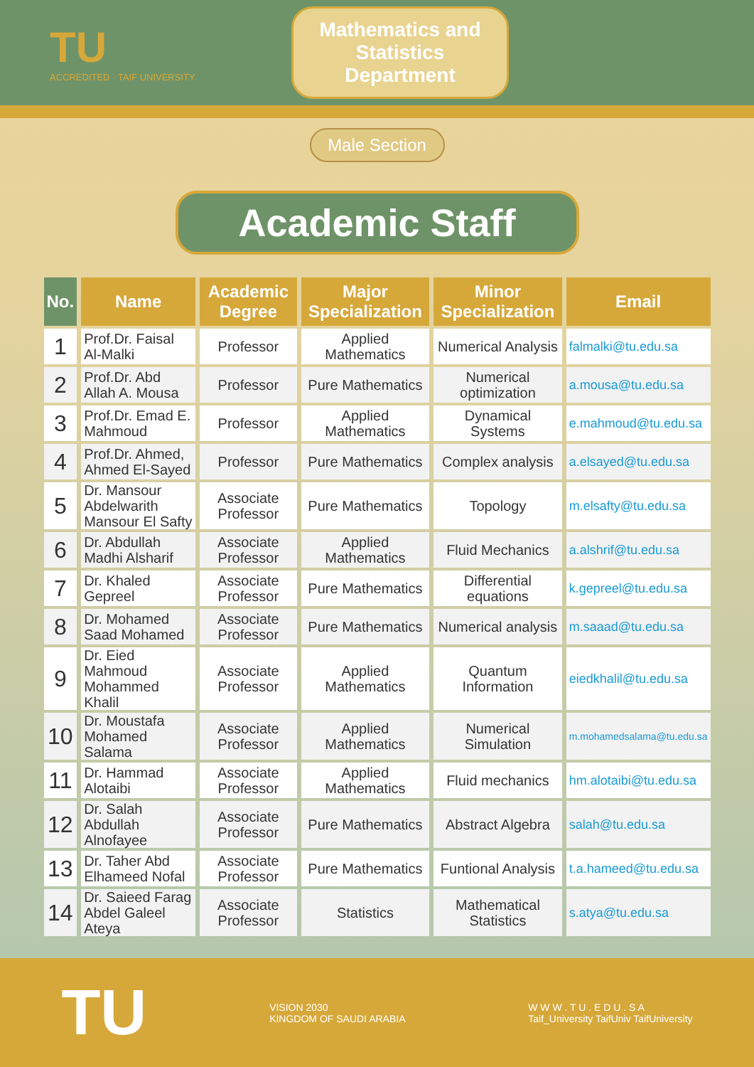TU
ACCREDITED · TAIF UNIVERSITY
Mathematics and Statistics Department
Male Section
Academic Staff
| No. | Name | Academic Degree | Major Specialization | Minor Specialization | Email |
| --- | --- | --- | --- | --- | --- |
| 1 | Prof.Dr. Faisal Al-Malki | Professor | Applied Mathematics | Numerical Analysis | falmalki@tu.edu.sa |
| 2 | Prof.Dr. Abd Allah A. Mousa | Professor | Pure Mathematics | Numerical optimization | a.mousa@tu.edu.sa |
| 3 | Prof.Dr. Emad E. Mahmoud | Professor | Applied Mathematics | Dynamical Systems | e.mahmoud@tu.edu.sa |
| 4 | Prof.Dr. Ahmed, Ahmed El-Sayed | Professor | Pure Mathematics | Complex analysis | a.elsayed@tu.edu.sa |
| 5 | Dr. Mansour Abdelwarith Mansour El Safty | Associate Professor | Pure Mathematics | Topology | m.elsafty@tu.edu.sa |
| 6 | Dr. Abdullah Madhi Alsharif | Associate Professor | Applied Mathematics | Fluid Mechanics | a.alshrif@tu.edu.sa |
| 7 | Dr. Khaled Gepreel | Associate Professor | Pure Mathematics | Differential equations | k.gepreel@tu.edu.sa |
| 8 | Dr. Mohamed Saad Mohamed | Associate Professor | Pure Mathematics | Numerical analysis | m.saaad@tu.edu.sa |
| 9 | Dr. Eied Mahmoud Mohammed Khalil | Associate Professor | Applied Mathematics | Quantum Information | eiedkhalil@tu.edu.sa |
| 10 | Dr. Moustafa Mohamed Salama | Associate Professor | Applied Mathematics | Numerical Simulation | m.mohamedsalama@tu.edu.sa |
| 11 | Dr. Hammad Alotaibi | Associate Professor | Applied Mathematics | Fluid mechanics | hm.alotaibi@tu.edu.sa |
| 12 | Dr. Salah Abdullah Alnofayee | Associate Professor | Pure Mathematics | Abstract Algebra | salah@tu.edu.sa |
| 13 | Dr. Taher Abd Elhameed Nofal | Associate Professor | Pure Mathematics | Funtional Analysis | t.a.hameed@tu.edu.sa |
| 14 | Dr. Saieed Farag Abdel Galeel Ateya | Associate Professor | Statistics | Mathematical Statistics | s.atya@tu.edu.sa |
TU
VISION 2030
KINGDOM OF SAUDI ARABIA
W W W . T U . E D U . S A
Taif_University TaifUniv TaifUniversity